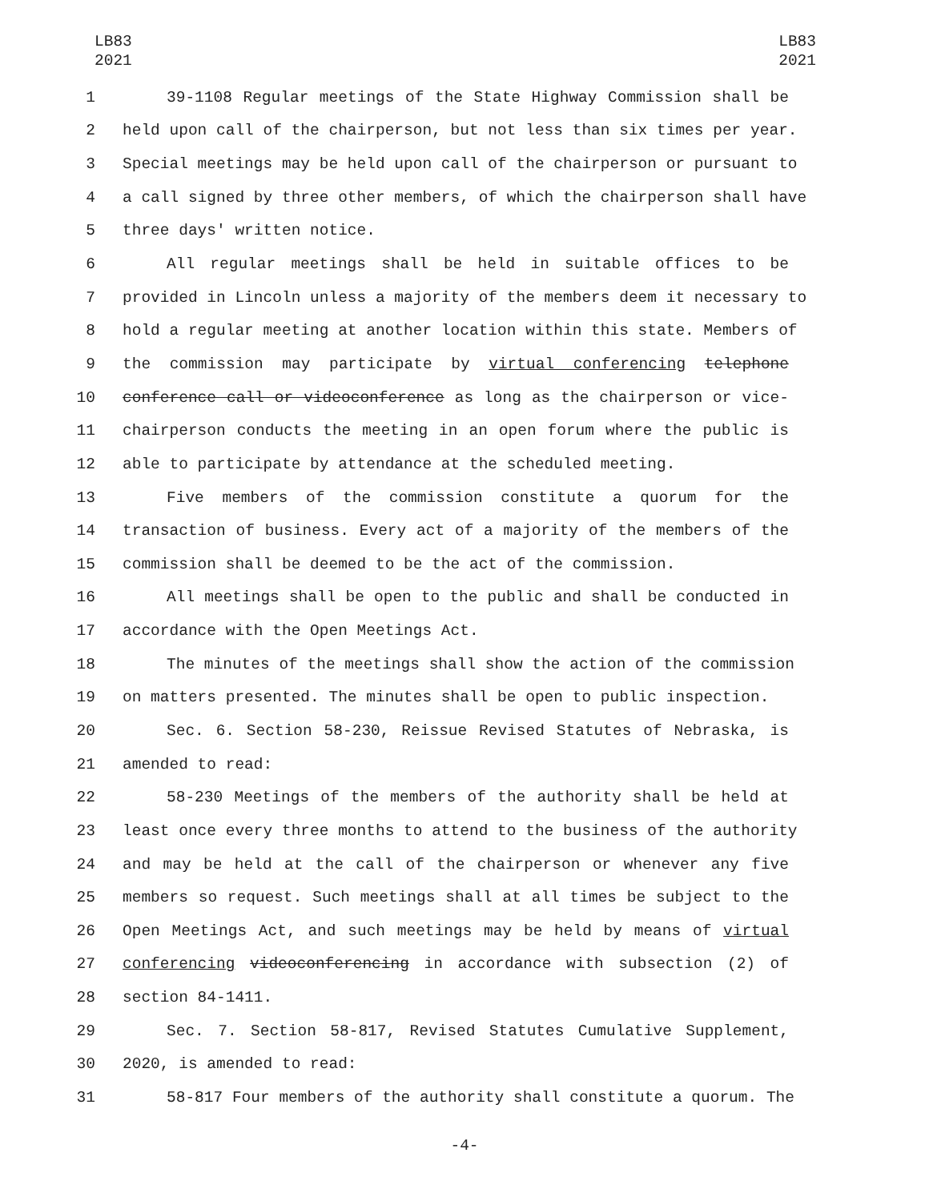LB83
2021
LB83
2021
1 39-1108 Regular meetings of the State Highway Commission shall be
2 held upon call of the chairperson, but not less than six times per year.
3 Special meetings may be held upon call of the chairperson or pursuant to
4 a call signed by three other members, of which the chairperson shall have
5 three days' written notice.
6 All regular meetings shall be held in suitable offices to be
7 provided in Lincoln unless a majority of the members deem it necessary to
8 hold a regular meeting at another location within this state. Members of
9 the commission may participate by virtual conferencing telephone
10 conference call or videoconference as long as the chairperson or vice-
11 chairperson conducts the meeting in an open forum where the public is
12 able to participate by attendance at the scheduled meeting.
13 Five members of the commission constitute a quorum for the
14 transaction of business. Every act of a majority of the members of the
15 commission shall be deemed to be the act of the commission.
16 All meetings shall be open to the public and shall be conducted in
17 accordance with the Open Meetings Act.
18 The minutes of the meetings shall show the action of the commission
19 on matters presented. The minutes shall be open to public inspection.
20 Sec. 6. Section 58-230, Reissue Revised Statutes of Nebraska, is
21 amended to read:
22 58-230 Meetings of the members of the authority shall be held at
23 least once every three months to attend to the business of the authority
24 and may be held at the call of the chairperson or whenever any five
25 members so request. Such meetings shall at all times be subject to the
26 Open Meetings Act, and such meetings may be held by means of virtual
27 conferencing videoconferencing in accordance with subsection (2) of
28 section 84-1411.
29 Sec. 7. Section 58-817, Revised Statutes Cumulative Supplement,
30 2020, is amended to read:
31 58-817 Four members of the authority shall constitute a quorum. The
-4-